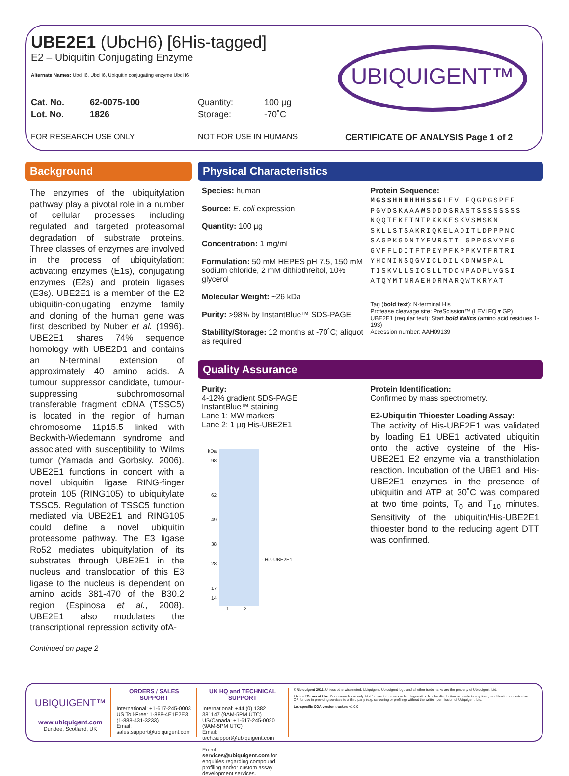UBE2E1 (UbcH6) [6His-tagged]
E2 – Ubiquitin Conjugating Enzyme
Alternate Names: UbcH6, UbcH6, Ubiquitin conjugating enzyme UbcH6
Cat. No. 62-0075-100 Quantity: 100 µg
Lot. No. 1826 Storage: -70˚C
FOR RESEARCH USE ONLY NOT FOR USE IN HUMANS CERTIFICATE OF ANALYSIS Page 1 of 2
UBIQUIGENT™
Background
The enzymes of the ubiquitylation pathway play a pivotal role in a number of cellular processes including regulated and targeted proteasomal degradation of substrate proteins. Three classes of enzymes are involved in the process of ubiquitylation; activating enzymes (E1s), conjugating enzymes (E2s) and protein ligases (E3s). UBE2E1 is a member of the E2 ubiquitin-conjugating enzyme family and cloning of the human gene was first described by Nuber et al. (1996). UBE2E1 shares 74% sequence homology with UBE2D1 and contains an N-terminal extension of approximately 40 amino acids. A tumour suppressor candidate, tumour-suppressing subchromosomal transferable fragment cDNA (TSSC5) is located in the region of human chromosome 11p15.5 linked with Beckwith-Wiedemann syndrome and associated with susceptibility to Wilms tumor (Yamada and Gorbsky. 2006). UBE2E1 functions in concert with a novel ubiquitin ligase RING-finger protein 105 (RING105) to ubiquitylate TSSC5. Regulation of TSSC5 function mediated via UBE2E1 and RING105 could define a novel ubiquitin proteasome pathway. The E3 ligase Ro52 mediates ubiquitylation of its substrates through UBE2E1 in the nucleus and translocation of this E3 ligase to the nucleus is dependent on amino acids 381-470 of the B30.2 region (Espinosa et al., 2008). UBE2E1 also modulates the transcriptional repression activity ofA-
Continued on page 2
Physical Characteristics
Species: human
Source: E. coli expression
Quantity: 100 µg
Concentration: 1 mg/ml
Formulation: 50 mM HEPES pH 7.5, 150 mM sodium chloride, 2 mM dithiothreitol, 10% glycerol
Molecular Weight: ~26 kDa
Purity: >98% by InstantBlue™ SDS-PAGE
Stability/Storage: 12 months at -70˚C; aliquot as required
Protein Sequence:
MGSSHHHHHHSSG LEVLFQGPGSPEF PGVDSKAAAMSDDDSRASTSSSSSSSS NQQTEKETNTPKKKESKVSMSKN SKLLSTSAKRIQKELADITLDPPPNC SAGPKGDNIYEWRSTILGPPGSVYEG GVFFLDITFTPEYPFKPPKVTFRTRI YHCNINSQGVICLDILKDNWSPAL TISKVLLSICSLLTDCNPADPLVGSI ATQYMTNRAEHDRMARQWTKRYAT
Tag (bold text): N-terminal His
Protease cleavage site: PreScission™ (LEVLFQ▼GP)
UBE2E1 (regular text): Start bold italics (amino acid residues 1-193)
Accession number: AAH09139
Quality Assurance
Purity:
4-12% gradient SDS-PAGE
InstantBlue™ staining
Lane 1: MW markers
Lane 2: 1 µg His-UBE2E1
kDa
98
62
49
38
28
17
14
- His-UBE2E1
1 2
Protein Identification:
Confirmed by mass spectrometry.
E2-Ubiquitin Thioester Loading Assay:
The activity of His-UBE2E1 was validated by loading E1 UBE1 activated ubiquitin onto the active cysteine of the His-UBE2E1 E2 enzyme via a transthiolation reaction. Incubation of the UBE1 and His-UBE2E1 enzymes in the presence of ubiquitin and ATP at 30˚C was compared at two time points, T<sub>0</sub> and T<sub>10</sub> minutes. Sensitivity of the ubiquitin/His-UBE2E1 thioester bond to the reducing agent DTT was confirmed.
UBIQUIGENT™
www.ubiquigent.com
Dundee, Scotland, UK
ORDERS / SALES SUPPORT
International: +1-617-245-0003
US Toll-Free: 1-888-4E1E2E3 (1-888-431-3233)
Email: sales.support@ubiquigent.com
UK HQ and TECHNICAL SUPPORT
International: +44 (0) 1382 381147 (9AM-5PM UTC)
US/Canada: +1-617-245-0020 (9AM-5PM UTC)
Email: tech.support@ubiquigent.com
Email services@ubiquigent.com for enquiries regarding compound profiling and/or custom assay development services.
© Ubiquigent 2011. Unless otherwise noted, Ubiquigent, Ubiquigent logo and all other trademarks are the property of Ubiquigent, Ltd.
Limited Terms of Use: For research use only. Not for use in humans or for diagnostics. Not for distribution or resale in any form, modification or derivative OR for use in providing services to a third party (e.g. screening or profiling) without the written permission of Ubiquigent, Ltd.
Lot-specific COA version tracker: v1.0.0